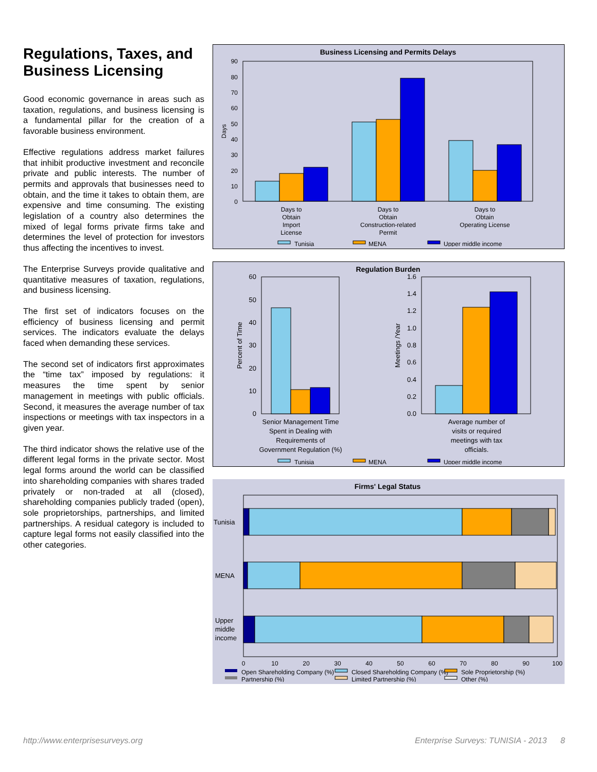Regulations, Taxes, and Business Licensing
Good economic governance in areas such as taxation, regulations, and business licensing is a fundamental pillar for the creation of a favorable business environment.
Effective regulations address market failures that inhibit productive investment and reconcile private and public interests. The number of permits and approvals that businesses need to obtain, and the time it takes to obtain them, are expensive and time consuming. The existing legislation of a country also determines the mixed of legal forms private firms take and determines the level of protection for investors thus affecting the incentives to invest.
The Enterprise Surveys provide qualitative and quantitative measures of taxation, regulations, and business licensing.
The first set of indicators focuses on the efficiency of business licensing and permit services. The indicators evaluate the delays faced when demanding these services.
The second set of indicators first approximates the “time tax” imposed by regulations: it measures the time spent by senior management in meetings with public officials. Second, it measures the average number of tax inspections or meetings with tax inspectors in a given year.
The third indicator shows the relative use of the different legal forms in the private sector. Most legal forms around the world can be classified into shareholding companies with shares traded privately or non-traded at all (closed), shareholding companies publicly traded (open), sole proprietorships, partnerships, and limited partnerships. A residual category is included to capture legal forms not easily classified into the other categories.
Business Licensing and Permits Delays
90
80
70
60
50
40
30
20
10
0
Days
Days to
Obtain
Import
License
Days to
Obtain
Construction-related
Permit
Days to
Obtain
Operating License
Tunisia
MENA
Upper middle income
Regulation Burden
60
50
40
30
20
10
0
Percent of Time
Senior Management Time
Spent in Dealing with
Requirements of
Government Regulation (%)
1.6
1.4
1.2
1.0
0.8
0.6
0.4
0.2
0.0
Meetings /Year
Average number of
visits or required
meetings with tax
officials.
Tunisia
MENA
Upper middle income
Firms' Legal Status
Tunisia
MENA
Upper
middle
income
0
10
20
30
40
50
60
70
80
90
100
Open Shareholding Company (%)
Closed Shareholding Company (%)
Sole Proprietorship (%)
Partnership (%)
Limited Partnership (%)
Other (%)
http://www.enterprisesurveys.org Enterprise Surveys: TUNISIA - 2013 8